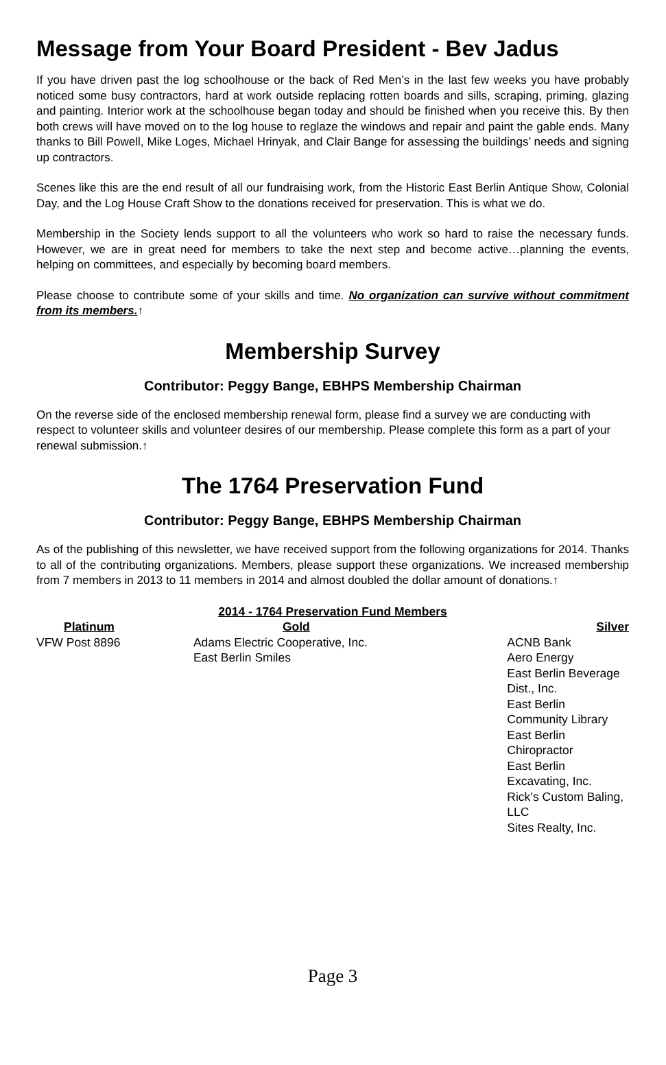Message from Your Board President - Bev Jadus
If you have driven past the log schoolhouse or the back of Red Men’s in the last few weeks you have probably noticed some busy contractors, hard at work outside replacing rotten boards and sills, scraping, priming, glazing and painting. Interior work at the schoolhouse began today and should be finished when you receive this. By then both crews will have moved on to the log house to reglaze the windows and repair and paint the gable ends. Many thanks to Bill Powell, Mike Loges, Michael Hrinyak, and Clair Bange for assessing the buildings’ needs and signing up contractors.
Scenes like this are the end result of all our fundraising work, from the Historic East Berlin Antique Show, Colonial Day, and the Log House Craft Show to the donations received for preservation. This is what we do.
Membership in the Society lends support to all the volunteers who work so hard to raise the necessary funds. However, we are in great need for members to take the next step and become active…planning the events, helping on committees, and especially by becoming board members.
Please choose to contribute some of your skills and time. No organization can survive without commitment from its members.↑
Membership Survey
Contributor: Peggy Bange, EBHPS Membership Chairman
On the reverse side of the enclosed membership renewal form, please find a survey we are conducting with respect to volunteer skills and volunteer desires of our membership. Please complete this form as a part of your renewal submission.↑
The 1764 Preservation Fund
Contributor: Peggy Bange, EBHPS Membership Chairman
As of the publishing of this newsletter, we have received support from the following organizations for 2014. Thanks to all of the contributing organizations. Members, please support these organizations. We increased membership from 7 members in 2013 to 11 members in 2014 and almost doubled the dollar amount of donations.↑
| 2014 - 1764 Preservation Fund Members | | |
| --- | --- | --- |
| Platinum | Gold | Silver |
| VFW Post 8896 | Adams Electric Cooperative, Inc. East Berlin Smiles | ACNB Bank Aero Energy East Berlin Beverage Dist., Inc. East Berlin Community Library East Berlin Chiropractor East Berlin Excavating, Inc. Rick’s Custom Baling, LLC Sites Realty, Inc. |
Page 3